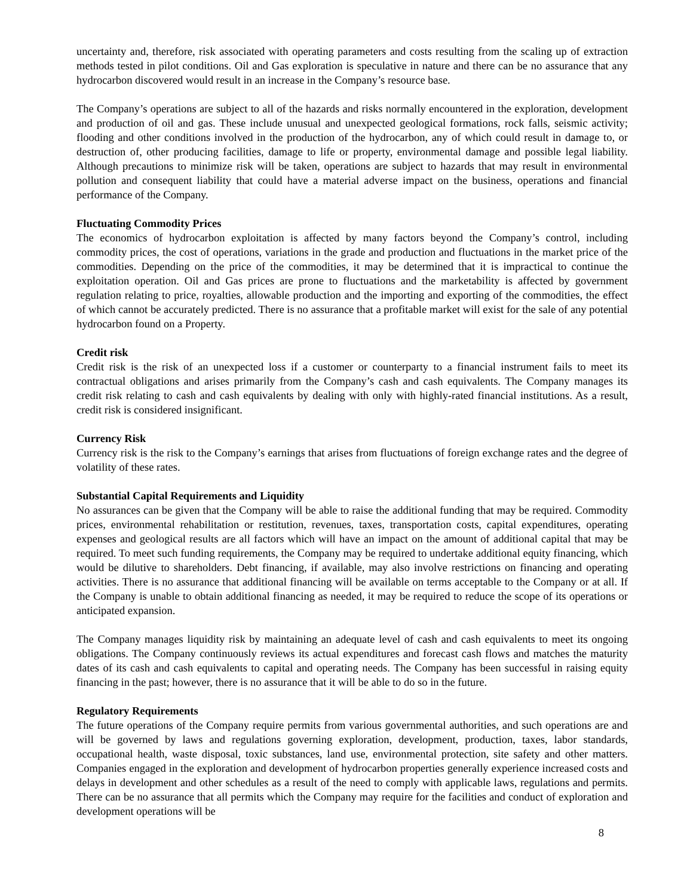uncertainty and, therefore, risk associated with operating parameters and costs resulting from the scaling up of extraction methods tested in pilot conditions. Oil and Gas exploration is speculative in nature and there can be no assurance that any hydrocarbon discovered would result in an increase in the Company’s resource base.
The Company’s operations are subject to all of the hazards and risks normally encountered in the exploration, development and production of oil and gas. These include unusual and unexpected geological formations, rock falls, seismic activity; flooding and other conditions involved in the production of the hydrocarbon, any of which could result in damage to, or destruction of, other producing facilities, damage to life or property, environmental damage and possible legal liability. Although precautions to minimize risk will be taken, operations are subject to hazards that may result in environmental pollution and consequent liability that could have a material adverse impact on the business, operations and financial performance of the Company.
Fluctuating Commodity Prices
The economics of hydrocarbon exploitation is affected by many factors beyond the Company’s control, including commodity prices, the cost of operations, variations in the grade and production and fluctuations in the market price of the commodities. Depending on the price of the commodities, it may be determined that it is impractical to continue the exploitation operation. Oil and Gas prices are prone to fluctuations and the marketability is affected by government regulation relating to price, royalties, allowable production and the importing and exporting of the commodities, the effect of which cannot be accurately predicted. There is no assurance that a profitable market will exist for the sale of any potential hydrocarbon found on a Property.
Credit risk
Credit risk is the risk of an unexpected loss if a customer or counterparty to a financial instrument fails to meet its contractual obligations and arises primarily from the Company’s cash and cash equivalents. The Company manages its credit risk relating to cash and cash equivalents by dealing with only with highly-rated financial institutions. As a result, credit risk is considered insignificant.
Currency Risk
Currency risk is the risk to the Company’s earnings that arises from fluctuations of foreign exchange rates and the degree of volatility of these rates.
Substantial Capital Requirements and Liquidity
No assurances can be given that the Company will be able to raise the additional funding that may be required. Commodity prices, environmental rehabilitation or restitution, revenues, taxes, transportation costs, capital expenditures, operating expenses and geological results are all factors which will have an impact on the amount of additional capital that may be required. To meet such funding requirements, the Company may be required to undertake additional equity financing, which would be dilutive to shareholders. Debt financing, if available, may also involve restrictions on financing and operating activities. There is no assurance that additional financing will be available on terms acceptable to the Company or at all. If the Company is unable to obtain additional financing as needed, it may be required to reduce the scope of its operations or anticipated expansion.
The Company manages liquidity risk by maintaining an adequate level of cash and cash equivalents to meet its ongoing obligations. The Company continuously reviews its actual expenditures and forecast cash flows and matches the maturity dates of its cash and cash equivalents to capital and operating needs. The Company has been successful in raising equity financing in the past; however, there is no assurance that it will be able to do so in the future.
Regulatory Requirements
The future operations of the Company require permits from various governmental authorities, and such operations are and will be governed by laws and regulations governing exploration, development, production, taxes, labor standards, occupational health, waste disposal, toxic substances, land use, environmental protection, site safety and other matters. Companies engaged in the exploration and development of hydrocarbon properties generally experience increased costs and delays in development and other schedules as a result of the need to comply with applicable laws, regulations and permits. There can be no assurance that all permits which the Company may require for the facilities and conduct of exploration and development operations will be
8